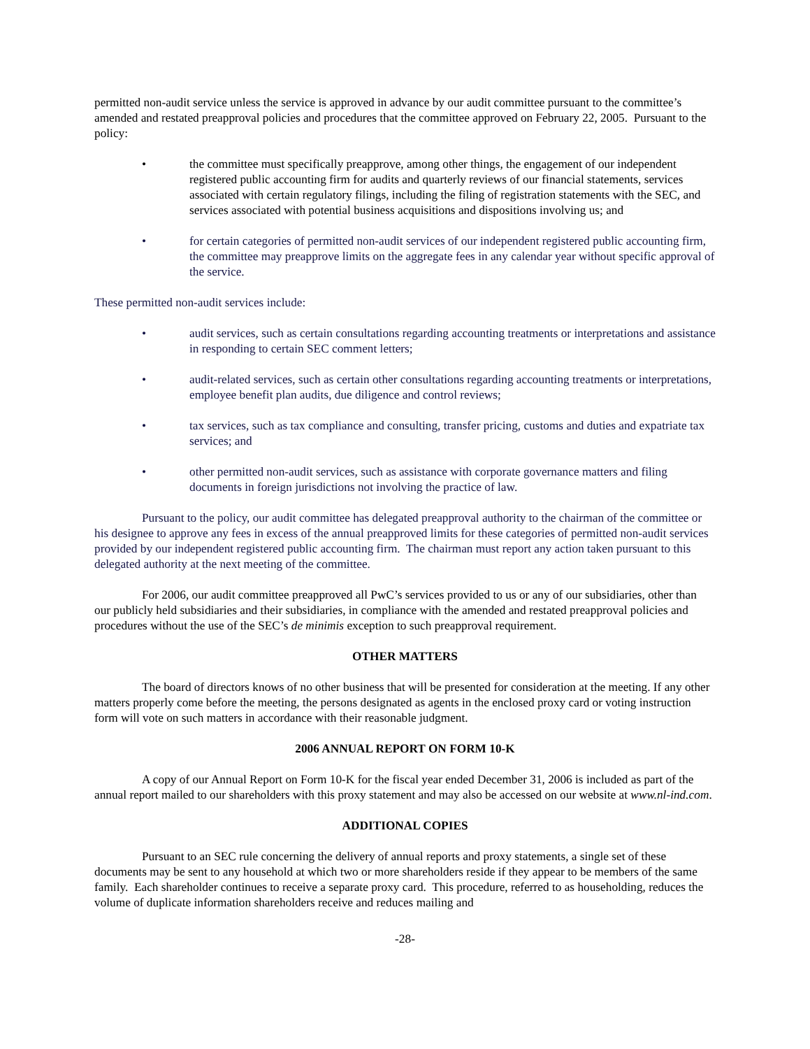permitted non-audit service unless the service is approved in advance by our audit committee pursuant to the committee’s amended and restated preapproval policies and procedures that the committee approved on February 22, 2005. Pursuant to the policy:
• the committee must specifically preapprove, among other things, the engagement of our independent registered public accounting firm for audits and quarterly reviews of our financial statements, services associated with certain regulatory filings, including the filing of registration statements with the SEC, and services associated with potential business acquisitions and dispositions involving us; and
• for certain categories of permitted non-audit services of our independent registered public accounting firm, the committee may preapprove limits on the aggregate fees in any calendar year without specific approval of the service.
These permitted non-audit services include:
• audit services, such as certain consultations regarding accounting treatments or interpretations and assistance in responding to certain SEC comment letters;
• audit-related services, such as certain other consultations regarding accounting treatments or interpretations, employee benefit plan audits, due diligence and control reviews;
• tax services, such as tax compliance and consulting, transfer pricing, customs and duties and expatriate tax services; and
• other permitted non-audit services, such as assistance with corporate governance matters and filing documents in foreign jurisdictions not involving the practice of law.
Pursuant to the policy, our audit committee has delegated preapproval authority to the chairman of the committee or his designee to approve any fees in excess of the annual preapproved limits for these categories of permitted non-audit services provided by our independent registered public accounting firm. The chairman must report any action taken pursuant to this delegated authority at the next meeting of the committee.
For 2006, our audit committee preapproved all PwC’s services provided to us or any of our subsidiaries, other than our publicly held subsidiaries and their subsidiaries, in compliance with the amended and restated preapproval policies and procedures without the use of the SEC’s de minimis exception to such preapproval requirement.
OTHER MATTERS
The board of directors knows of no other business that will be presented for consideration at the meeting. If any other matters properly come before the meeting, the persons designated as agents in the enclosed proxy card or voting instruction form will vote on such matters in accordance with their reasonable judgment.
2006 ANNUAL REPORT ON FORM 10-K
A copy of our Annual Report on Form 10-K for the fiscal year ended December 31, 2006 is included as part of the annual report mailed to our shareholders with this proxy statement and may also be accessed on our website at www.nl-ind.com.
ADDITIONAL COPIES
Pursuant to an SEC rule concerning the delivery of annual reports and proxy statements, a single set of these documents may be sent to any household at which two or more shareholders reside if they appear to be members of the same family. Each shareholder continues to receive a separate proxy card. This procedure, referred to as householding, reduces the volume of duplicate information shareholders receive and reduces mailing and
-28-